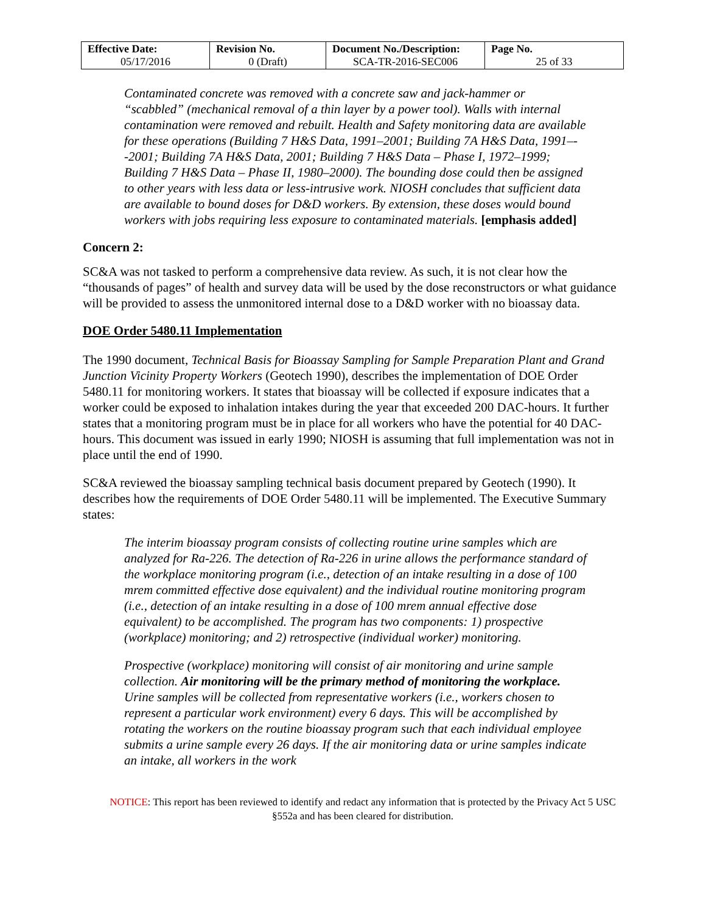| Effective Date: 05/17/2016 | Revision No. 0 (Draft) | Document No./Description: SCA-TR-2016-SEC006 | Page No. 25 of 33 |
Contaminated concrete was removed with a concrete saw and jack-hammer or “scabbled” (mechanical removal of a thin layer by a power tool). Walls with internal contamination were removed and rebuilt. Health and Safety monitoring data are available for these operations (Building 7 H&S Data, 1991–2001; Building 7A H&S Data, 1991–--2001; Building 7A H&S Data, 2001; Building 7 H&S Data – Phase I, 1972–1999; Building 7 H&S Data – Phase II, 1980–2000). The bounding dose could then be assigned to other years with less data or less-intrusive work. NIOSH concludes that sufficient data are available to bound doses for D&D workers. By extension, these doses would bound workers with jobs requiring less exposure to contaminated materials. [emphasis added]
Concern 2:
SC&A was not tasked to perform a comprehensive data review. As such, it is not clear how the “thousands of pages” of health and survey data will be used by the dose reconstructors or what guidance will be provided to assess the unmonitored internal dose to a D&D worker with no bioassay data.
DOE Order 5480.11 Implementation
The 1990 document, Technical Basis for Bioassay Sampling for Sample Preparation Plant and Grand Junction Vicinity Property Workers (Geotech 1990), describes the implementation of DOE Order 5480.11 for monitoring workers. It states that bioassay will be collected if exposure indicates that a worker could be exposed to inhalation intakes during the year that exceeded 200 DAC-hours. It further states that a monitoring program must be in place for all workers who have the potential for 40 DAC-hours. This document was issued in early 1990; NIOSH is assuming that full implementation was not in place until the end of 1990.
SC&A reviewed the bioassay sampling technical basis document prepared by Geotech (1990). It describes how the requirements of DOE Order 5480.11 will be implemented. The Executive Summary states:
The interim bioassay program consists of collecting routine urine samples which are analyzed for Ra-226. The detection of Ra-226 in urine allows the performance standard of the workplace monitoring program (i.e., detection of an intake resulting in a dose of 100 mrem committed effective dose equivalent) and the individual routine monitoring program (i.e., detection of an intake resulting in a dose of 100 mrem annual effective dose equivalent) to be accomplished. The program has two components: 1) prospective (workplace) monitoring; and 2) retrospective (individual worker) monitoring.
Prospective (workplace) monitoring will consist of air monitoring and urine sample collection. Air monitoring will be the primary method of monitoring the workplace. Urine samples will be collected from representative workers (i.e., workers chosen to represent a particular work environment) every 6 days. This will be accomplished by rotating the workers on the routine bioassay program such that each individual employee submits a urine sample every 26 days. If the air monitoring data or urine samples indicate an intake, all workers in the work
NOTICE: This report has been reviewed to identify and redact any information that is protected by the Privacy Act 5 USC §552a and has been cleared for distribution.